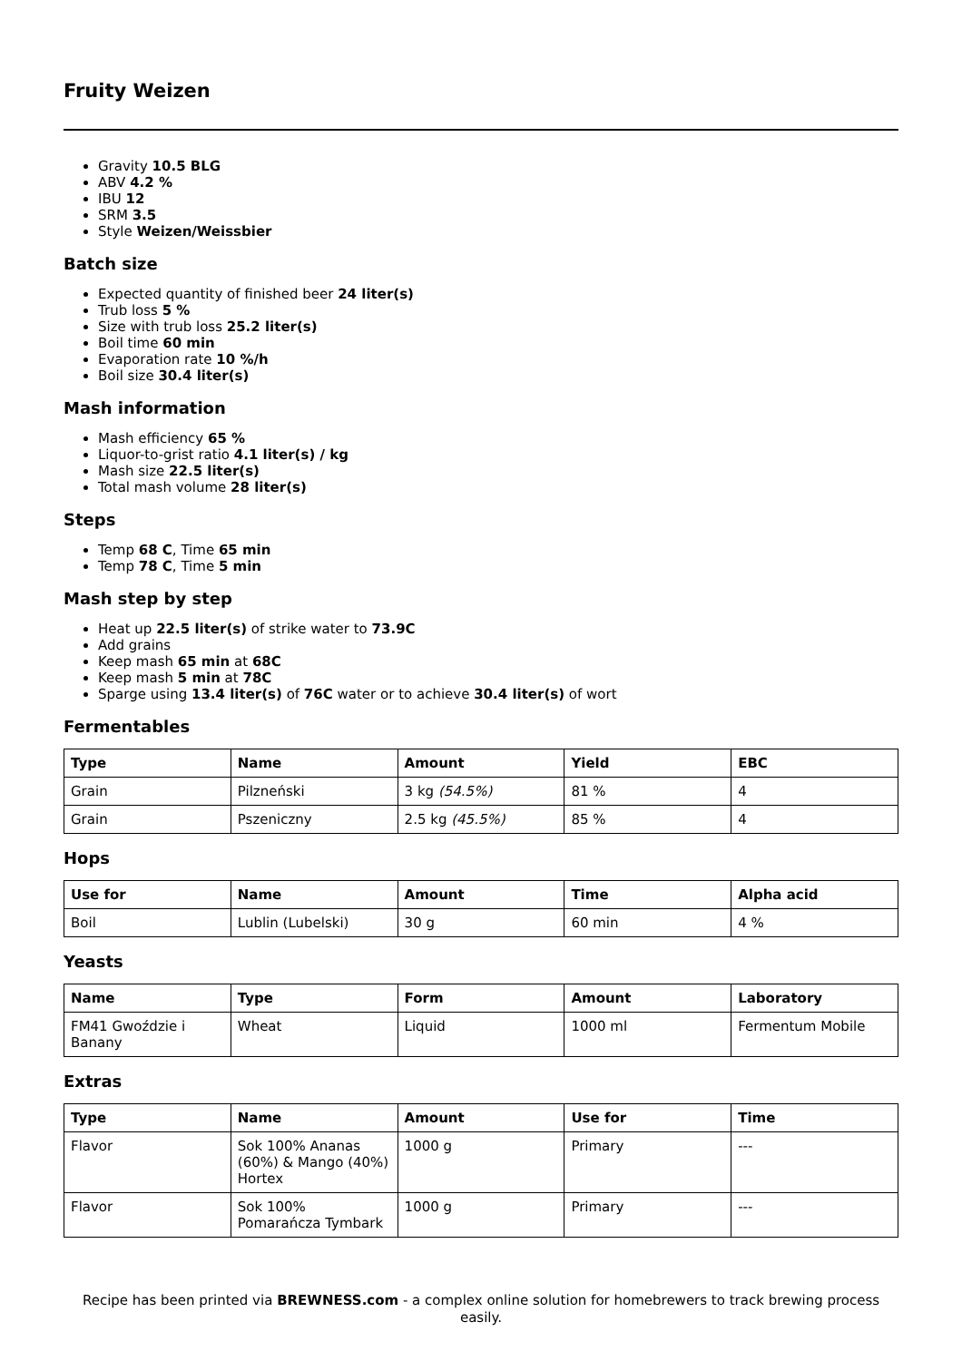Fruity Weizen
Gravity 10.5 BLG
ABV 4.2 %
IBU 12
SRM 3.5
Style Weizen/Weissbier
Batch size
Expected quantity of finished beer 24 liter(s)
Trub loss 5 %
Size with trub loss 25.2 liter(s)
Boil time 60 min
Evaporation rate 10 %/h
Boil size 30.4 liter(s)
Mash information
Mash efficiency 65 %
Liquor-to-grist ratio 4.1 liter(s) / kg
Mash size 22.5 liter(s)
Total mash volume 28 liter(s)
Steps
Temp 68 C, Time 65 min
Temp 78 C, Time 5 min
Mash step by step
Heat up 22.5 liter(s) of strike water to 73.9C
Add grains
Keep mash 65 min at 68C
Keep mash 5 min at 78C
Sparge using 13.4 liter(s) of 76C water or to achieve 30.4 liter(s) of wort
Fermentables
| Type | Name | Amount | Yield | EBC |
| --- | --- | --- | --- | --- |
| Grain | Pilzneński | 3 kg (54.5%) | 81 % | 4 |
| Grain | Pszeniczny | 2.5 kg (45.5%) | 85 % | 4 |
Hops
| Use for | Name | Amount | Time | Alpha acid |
| --- | --- | --- | --- | --- |
| Boil | Lublin (Lubelski) | 30 g | 60 min | 4 % |
Yeasts
| Name | Type | Form | Amount | Laboratory |
| --- | --- | --- | --- | --- |
| FM41 Gwoździe i Banany | Wheat | Liquid | 1000 ml | Fermentum Mobile |
Extras
| Type | Name | Amount | Use for | Time |
| --- | --- | --- | --- | --- |
| Flavor | Sok 100% Ananas (60%) & Mango (40%) Hortex | 1000 g | Primary | --- |
| Flavor | Sok 100% Pomarańcza Tymbark | 1000 g | Primary | --- |
Recipe has been printed via BREWNESS.com - a complex online solution for homebrewers to track brewing process easily.